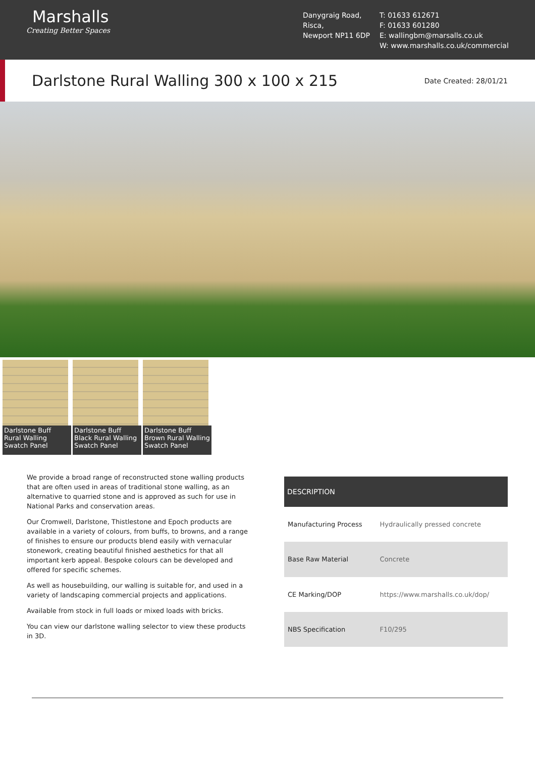Marshalls
Creating Better Spaces
Danygraig Road,
Risca,
Newport NP11 6DP
T: 01633 612671
F: 01633 601280
E: wallingbm@marsalls.co.uk
W: www.marshalls.co.uk/commercial
Darlstone Rural Walling 300 x 100 x 215
Date Created: 28/01/21
Darlstone Buff Rural Walling Swatch Panel
Darlstone Buff Black Rural Walling Swatch Panel
Darlstone Buff Brown Rural Walling Swatch Panel
We provide a broad range of reconstructed stone walling products that are often used in areas of traditional stone walling, as an alternative to quarried stone and is approved as such for use in National Parks and conservation areas.
Our Cromwell, Darlstone, Thistlestone and Epoch products are available in a variety of colours, from buffs, to browns, and a range of finishes to ensure our products blend easily with vernacular stonework, creating beautiful finished aesthetics for that all important kerb appeal. Bespoke colours can be developed and offered for specific schemes.
As well as housebuilding, our walling is suitable for, and used in a variety of landscaping commercial projects and applications.
Available from stock in full loads or mixed loads with bricks.
You can view our darlstone walling selector to view these products in 3D.
| DESCRIPTION | |
| --- | --- |
| Manufacturing Process | Hydraulically pressed concrete |
| Base Raw Material | Concrete |
| CE Marking/DOP | https://www.marshalls.co.uk/dop/ |
| NBS Specification | F10/295 |